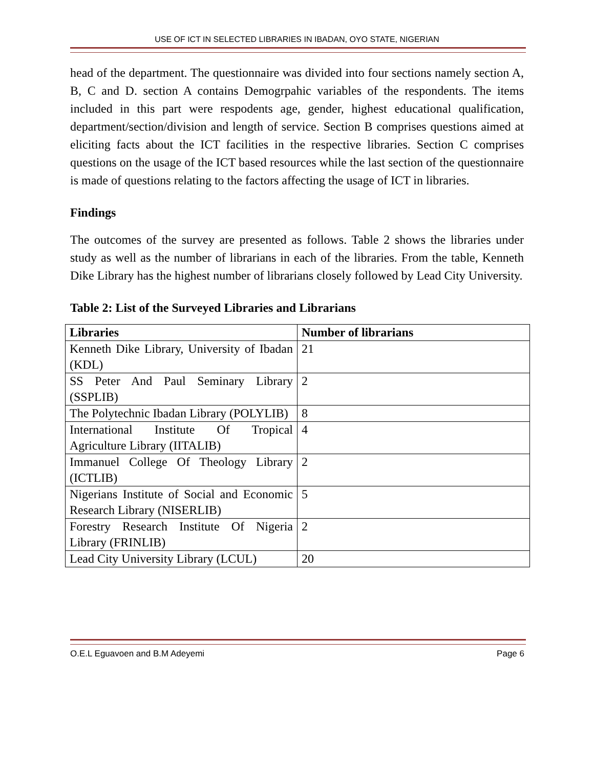USE OF ICT IN SELECTED LIBRARIES IN IBADAN, OYO STATE, NIGERIAN
head of the department. The questionnaire was divided into four sections namely section A, B, C and D. section A contains Demogrpahic variables of the respondents. The items included in this part were respodents age, gender, highest educational qualification, department/section/division and length of service. Section B comprises questions aimed at eliciting facts about the ICT facilities in the respective libraries. Section C comprises questions on the usage of the ICT based resources while the last section of the questionnaire is made of questions relating to the factors affecting the usage of ICT in libraries.
Findings
The outcomes of the survey are presented as follows. Table 2 shows the libraries under study as well as the number of librarians in each of the libraries. From the table, Kenneth Dike Library has the highest number of librarians closely followed by Lead City University.
Table 2: List of the Surveyed Libraries and Librarians
| Libraries | Number of librarians |
| --- | --- |
| Kenneth Dike Library, University of Ibadan (KDL) | 21 |
| SS Peter And Paul Seminary Library (SSPLIB) | 2 |
| The Polytechnic Ibadan Library (POLYLIB) | 8 |
| International Institute Of Tropical Agriculture Library (IITALIB) | 4 |
| Immanuel College Of Theology Library (ICTLIB) | 2 |
| Nigerians Institute of Social and Economic Research Library (NISERLIB) | 5 |
| Forestry Research Institute Of Nigeria Library (FRINLIB) | 2 |
| Lead City University Library (LCUL) | 20 |
O.E.L Eguavoen and B.M Adeyemi Page 6